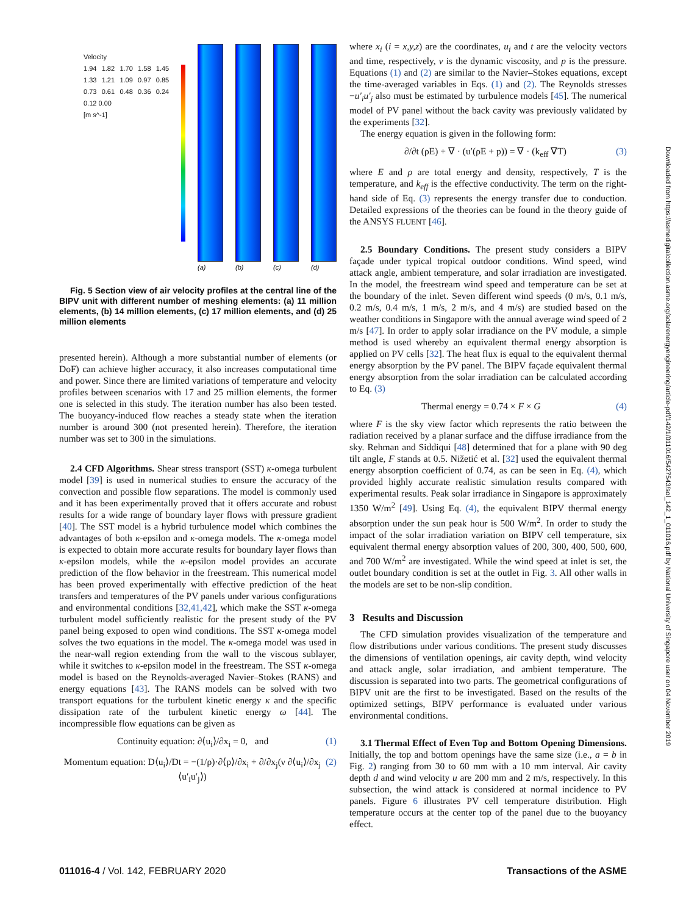Velocity
1.94 1.82 1.70 1.58 1.45 1.33 1.21 1.09 0.97 0.85 0.73 0.61 0.48 0.36 0.24 0.12 0.00
[m s^-1]
(a) (b) (c) (d)
Fig. 5 Section view of air velocity profiles at the central line of the BIPV unit with different number of meshing elements: (a) 11 million elements, (b) 14 million elements, (c) 17 million elements, and (d) 25 million elements
presented herein). Although a more substantial number of elements (or DoF) can achieve higher accuracy, it also increases computational time and power. Since there are limited variations of temperature and velocity profiles between scenarios with 17 and 25 million elements, the former one is selected in this study. The iteration number has also been tested. The buoyancy-induced flow reaches a steady state when the iteration number is around 300 (not presented herein). Therefore, the iteration number was set to 300 in the simulations.
2.4 CFD Algorithms. Shear stress transport (SST) κ-omega turbulent model [39] is used in numerical studies to ensure the accuracy of the convection and possible flow separations. The model is commonly used and it has been experimentally proved that it offers accurate and robust results for a wide range of boundary layer flows with pressure gradient [40]. The SST model is a hybrid turbulence model which combines the advantages of both κ-epsilon and κ-omega models. The κ-omega model is expected to obtain more accurate results for boundary layer flows than κ-epsilon models, while the κ-epsilon model provides an accurate prediction of the flow behavior in the freestream. This numerical model has been proved experimentally with effective prediction of the heat transfers and temperatures of the PV panels under various configurations and environmental conditions [32,41,42], which make the SST κ-omega turbulent model sufficiently realistic for the present study of the PV panel being exposed to open wind conditions. The SST κ-omega model solves the two equations in the model. The κ-omega model was used in the near-wall region extending from the wall to the viscous sublayer, while it switches to κ-epsilon model in the freestream. The SST κ-omega model is based on the Reynolds-averaged Navier–Stokes (RANS) and energy equations [43]. The RANS models can be solved with two transport equations for the turbulent kinetic energy κ and the specific dissipation rate of the turbulent kinetic energy ω [44]. The incompressible flow equations can be given as
Continuity equation: ∂⟨u<sub>i</sub>⟩/∂x<sub>i</sub> = 0, and (1)
Momentum equation: D⟨u<sub>i</sub>⟩/Dt = −(1/ρ)·∂⟨p⟩/∂x<sub>i</sub> + ∂/∂x<sub>j</sub>(ν ∂⟨u<sub>i</sub>⟩/∂x<sub>j</sub> ⟨u′<sub>i</sub>u′<sub>j</sub>⟩) (2)
where x<sub>i</sub> (i = x,y,z) are the coordinates, u<sub>i</sub> and t are the velocity vectors and time, respectively, ν is the dynamic viscosity, and p is the pressure. Equations (1) and (2) are similar to the Navier–Stokes equations, except the time-averaged variables in Eqs. (1) and (2). The Reynolds stresses −u′<sub>i</sub>u′<sub>j</sub> also must be estimated by turbulence models [45]. The numerical model of PV panel without the back cavity was previously validated by the experiments [32].
The energy equation is given in the following form:
∂/∂t (ρE) + ∇ · (u′(ρE + p)) = ∇ · (k<sub>eff</sub> ∇T) (3)
where E and ρ are total energy and density, respectively, T is the temperature, and k<sub>eff</sub> is the effective conductivity. The term on the right-hand side of Eq. (3) represents the energy transfer due to conduction. Detailed expressions of the theories can be found in the theory guide of the ANSYS FLUENT [46].
2.5 Boundary Conditions. The present study considers a BIPV façade under typical tropical outdoor conditions. Wind speed, wind attack angle, ambient temperature, and solar irradiation are investigated. In the model, the freestream wind speed and temperature can be set at the boundary of the inlet. Seven different wind speeds (0 m/s, 0.1 m/s, 0.2 m/s, 0.4 m/s, 1 m/s, 2 m/s, and 4 m/s) are studied based on the weather conditions in Singapore with the annual average wind speed of 2 m/s [47]. In order to apply solar irradiance on the PV module, a simple method is used whereby an equivalent thermal energy absorption is applied on PV cells [32]. The heat flux is equal to the equivalent thermal energy absorption by the PV panel. The BIPV façade equivalent thermal energy absorption from the solar irradiation can be calculated according to Eq. (3)
Thermal energy = 0.74 × F × G (4)
where F is the sky view factor which represents the ratio between the radiation received by a planar surface and the diffuse irradiance from the sky. Rehman and Siddiqui [48] determined that for a plane with 90 deg tilt angle, F stands at 0.5. Nižetić et al. [32] used the equivalent thermal energy absorption coefficient of 0.74, as can be seen in Eq. (4), which provided highly accurate realistic simulation results compared with experimental results. Peak solar irradiance in Singapore is approximately 1350 W/m<sup>2</sup> [49]. Using Eq. (4), the equivalent BIPV thermal energy absorption under the sun peak hour is 500 W/m<sup>2</sup>. In order to study the impact of the solar irradiation variation on BIPV cell temperature, six equivalent thermal energy absorption values of 200, 300, 400, 500, 600, and 700 W/m<sup>2</sup> are investigated. While the wind speed at inlet is set, the outlet boundary condition is set at the outlet in Fig. 3. All other walls in the models are set to be non-slip condition.
3 Results and Discussion
The CFD simulation provides visualization of the temperature and flow distributions under various conditions. The present study discusses the dimensions of ventilation openings, air cavity depth, wind velocity and attack angle, solar irradiation, and ambient temperature. The discussion is separated into two parts. The geometrical configurations of BIPV unit are the first to be investigated. Based on the results of the optimized settings, BIPV performance is evaluated under various environmental conditions.
3.1 Thermal Effect of Even Top and Bottom Opening Dimensions. Initially, the top and bottom openings have the same size (i.e., a = b in Fig. 2) ranging from 30 to 60 mm with a 10 mm interval. Air cavity depth d and wind velocity u are 200 mm and 2 m/s, respectively. In this subsection, the wind attack is considered at normal incidence to PV panels. Figure 6 illustrates PV cell temperature distribution. High temperature occurs at the center top of the panel due to the buoyancy effect.
011016-4 / Vol. 142, FEBRUARY 2020 Transactions of the ASME
Downloaded from https://asmedigitalcollection.asme.org/solarenergyengineering/article-pdf/142/1/011016/5427543/sol_142_1_011016.pdf by National University of Singapore user on 04 November 2019